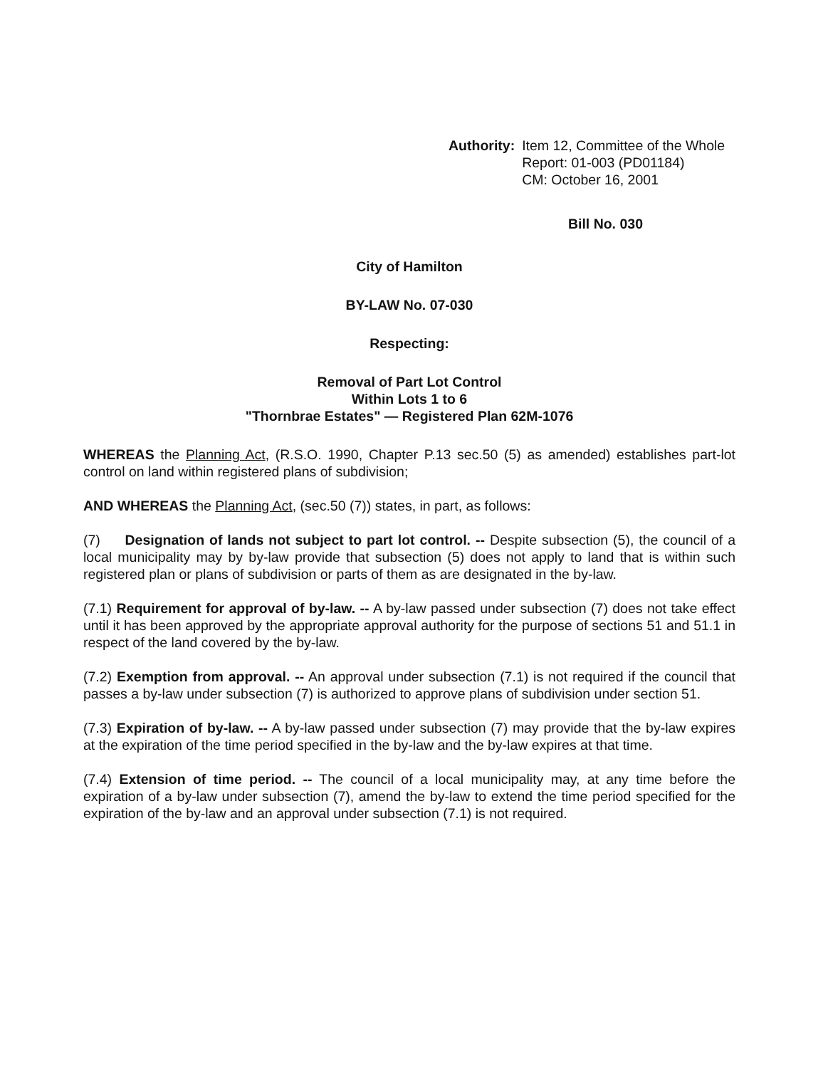Authority: Item 12, Committee of the Whole
Report: 01-003 (PD01184)
CM: October 16, 2001
Bill No. 030
City of Hamilton
BY-LAW No. 07-030
Respecting:
Removal of Part Lot Control
Within Lots 1 to 6
"Thornbrae Estates" — Registered Plan 62M-1076
WHEREAS the Planning Act, (R.S.O. 1990, Chapter P.13 sec.50 (5) as amended) establishes part-lot control on land within registered plans of subdivision;
AND WHEREAS the Planning Act, (sec.50 (7)) states, in part, as follows:
(7) Designation of lands not subject to part lot control. -- Despite subsection (5), the council of a local municipality may by by-law provide that subsection (5) does not apply to land that is within such registered plan or plans of subdivision or parts of them as are designated in the by-law.
(7.1) Requirement for approval of by-law. -- A by-law passed under subsection (7) does not take effect until it has been approved by the appropriate approval authority for the purpose of sections 51 and 51.1 in respect of the land covered by the by-law.
(7.2) Exemption from approval. -- An approval under subsection (7.1) is not required if the council that passes a by-law under subsection (7) is authorized to approve plans of subdivision under section 51.
(7.3) Expiration of by-law. -- A by-law passed under subsection (7) may provide that the by-law expires at the expiration of the time period specified in the by-law and the by-law expires at that time.
(7.4) Extension of time period. -- The council of a local municipality may, at any time before the expiration of a by-law under subsection (7), amend the by-law to extend the time period specified for the expiration of the by-law and an approval under subsection (7.1) is not required.